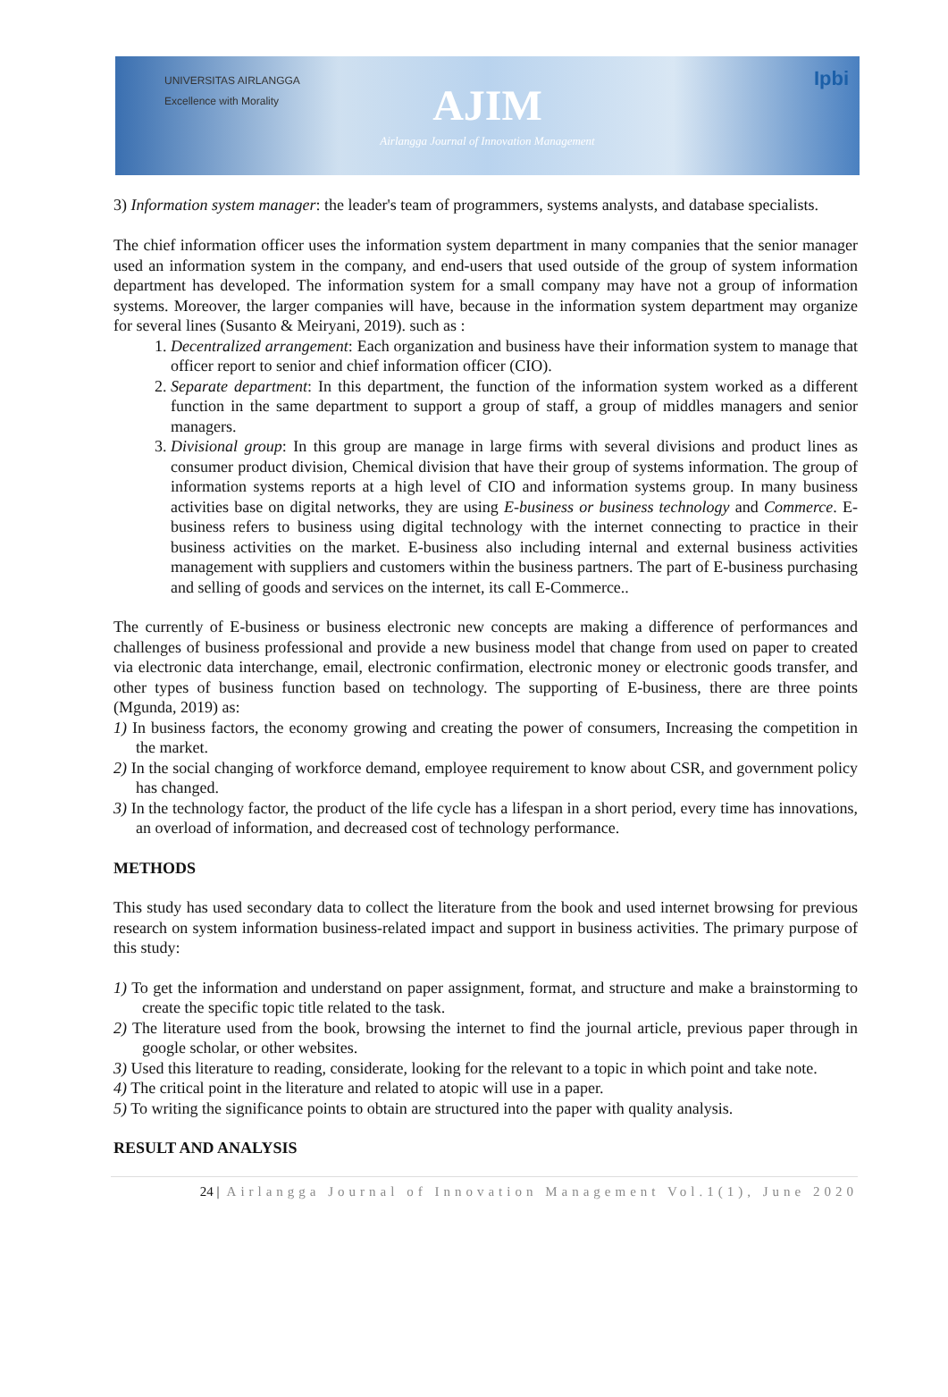UNIVERSITAS AIRLANGGA
Excellence with Morality
AJIM
Airlangga Journal of Innovation Management
Ipbi
3) Information system manager: the leader's team of programmers, systems analysts, and database specialists.
The chief information officer uses the information system department in many companies that the senior manager used an information system in the company, and end-users that used outside of the group of system information department has developed. The information system for a small company may have not a group of information systems. Moreover, the larger companies will have, because in the information system department may organize for several lines (Susanto & Meiryani, 2019). such as :
1. Decentralized arrangement: Each organization and business have their information system to manage that officer report to senior and chief information officer (CIO).
2. Separate department: In this department, the function of the information system worked as a different function in the same department to support a group of staff, a group of middles managers and senior managers.
3. Divisional group: In this group are manage in large firms with several divisions and product lines as consumer product division, Chemical division that have their group of systems information. The group of information systems reports at a high level of CIO and information systems group. In many business activities base on digital networks, they are using E-business or business technology and Commerce. E-business refers to business using digital technology with the internet connecting to practice in their business activities on the market. E-business also including internal and external business activities management with suppliers and customers within the business partners. The part of E-business purchasing and selling of goods and services on the internet, its call E-Commerce..
The currently of E-business or business electronic new concepts are making a difference of performances and challenges of business professional and provide a new business model that change from used on paper to created via electronic data interchange, email, electronic confirmation, electronic money or electronic goods transfer, and other types of business function based on technology. The supporting of E-business, there are three points (Mgunda, 2019) as:
1) In business factors, the economy growing and creating the power of consumers, Increasing the competition in the market.
2) In the social changing of workforce demand, employee requirement to know about CSR, and government policy has changed.
3) In the technology factor, the product of the life cycle has a lifespan in a short period, every time has innovations, an overload of information, and decreased cost of technology performance.
METHODS
This study has used secondary data to collect the literature from the book and used internet browsing for previous research on system information business-related impact and support in business activities. The primary purpose of this study:
1) To get the information and understand on paper assignment, format, and structure and make a brainstorming to create the specific topic title related to the task.
2) The literature used from the book, browsing the internet to find the journal article, previous paper through in google scholar, or other websites.
3) Used this literature to reading, considerate, looking for the relevant to a topic in which point and take note.
4) The critical point in the literature and related to atopic will use in a paper.
5) To writing the significance points to obtain are structured into the paper with quality analysis.
RESULT AND ANALYSIS
24 | Airlangga Journal of Innovation Management Vol.1(1), June 2020